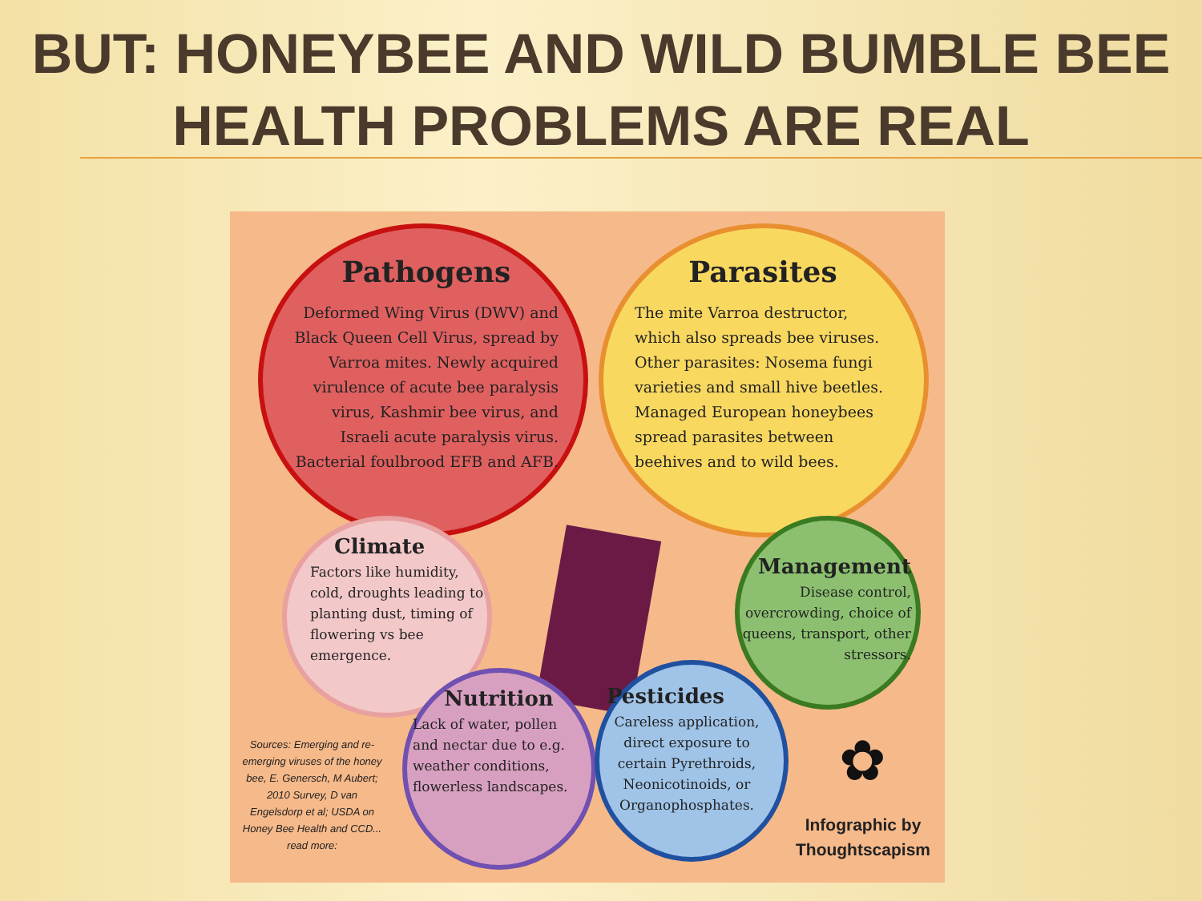BUT: HONEYBEE AND WILD BUMBLE BEE
HEALTH PROBLEMS ARE REAL
Pathogens
Deformed Wing Virus (DWV) and Black Queen Cell Virus, spread by Varroa mites. Newly acquired virulence of acute bee paralysis virus, Kashmir bee virus, and Israeli acute paralysis virus. Bacterial foulbrood EFB and AFB.
Parasites
The mite Varroa destructor, which also spreads bee viruses. Other parasites: Nosema fungi varieties and small hive beetles. Managed European honeybees spread parasites between beehives and to wild bees.
Climate
Factors like humidity, cold, droughts leading to planting dust, timing of flowering vs bee emergence.
Management
Disease control, overcrowding, choice of queens, transport, other stressors.
Nutrition
Lack of water, pollen and nectar due to e.g. weather conditions, flowerless landscapes.
Pesticides
Careless application, direct exposure to certain Pyrethroids, Neonicotinoids, or Organophosphates.
Sources: Emerging and re-emerging viruses of the honey bee, E. Genersch, M Aubert; 2010 Survey, D van Engelsdorp et al; USDA on Honey Bee Health and CCD... read more:
✿
Infographic by Thoughtscapism